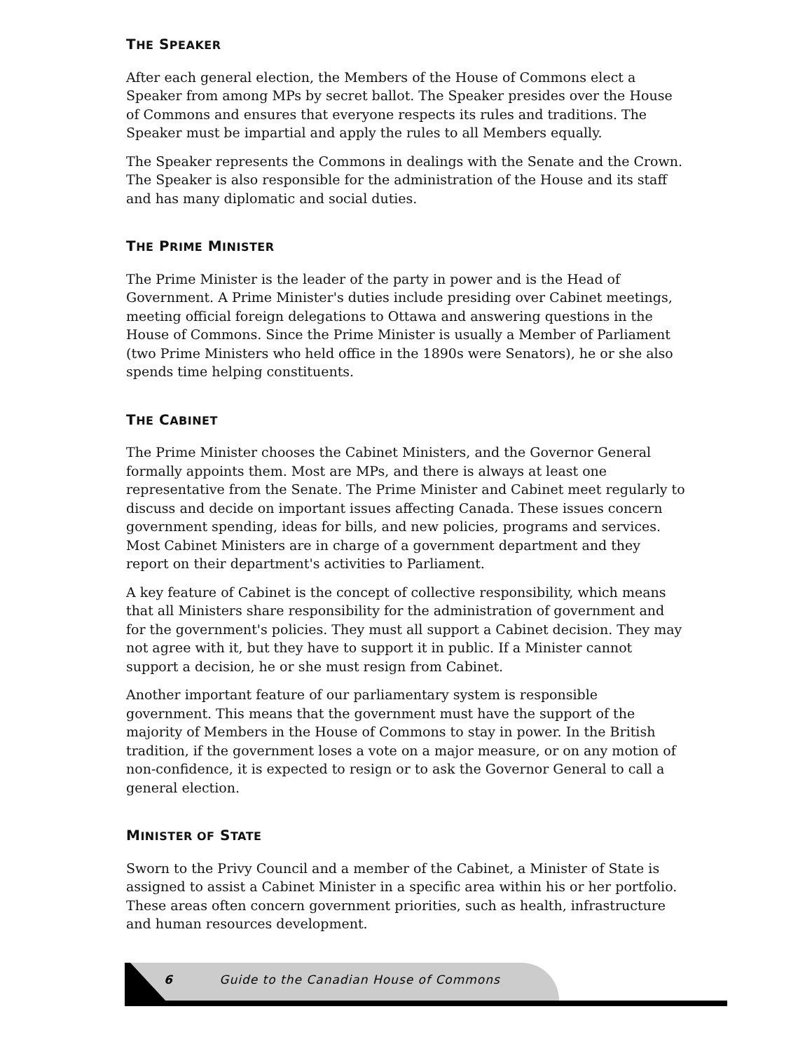THE SPEAKER
After each general election, the Members of the House of Commons elect a Speaker from among MPs by secret ballot. The Speaker presides over the House of Commons and ensures that everyone respects its rules and traditions. The Speaker must be impartial and apply the rules to all Members equally.
The Speaker represents the Commons in dealings with the Senate and the Crown. The Speaker is also responsible for the administration of the House and its staff and has many diplomatic and social duties.
THE PRIME MINISTER
The Prime Minister is the leader of the party in power and is the Head of Government. A Prime Minister's duties include presiding over Cabinet meetings, meeting official foreign delegations to Ottawa and answering questions in the House of Commons. Since the Prime Minister is usually a Member of Parliament (two Prime Ministers who held office in the 1890s were Senators), he or she also spends time helping constituents.
THE CABINET
The Prime Minister chooses the Cabinet Ministers, and the Governor General formally appoints them. Most are MPs, and there is always at least one representative from the Senate. The Prime Minister and Cabinet meet regularly to discuss and decide on important issues affecting Canada. These issues concern government spending, ideas for bills, and new policies, programs and services. Most Cabinet Ministers are in charge of a government department and they report on their department's activities to Parliament.
A key feature of Cabinet is the concept of collective responsibility, which means that all Ministers share responsibility for the administration of government and for the government's policies. They must all support a Cabinet decision. They may not agree with it, but they have to support it in public. If a Minister cannot support a decision, he or she must resign from Cabinet.
Another important feature of our parliamentary system is responsible government. This means that the government must have the support of the majority of Members in the House of Commons to stay in power. In the British tradition, if the government loses a vote on a major measure, or on any motion of non-confidence, it is expected to resign or to ask the Governor General to call a general election.
MINISTER OF STATE
Sworn to the Privy Council and a member of the Cabinet, a Minister of State is assigned to assist a Cabinet Minister in a specific area within his or her portfolio. These areas often concern government priorities, such as health, infrastructure and human resources development.
6 Guide to the Canadian House of Commons